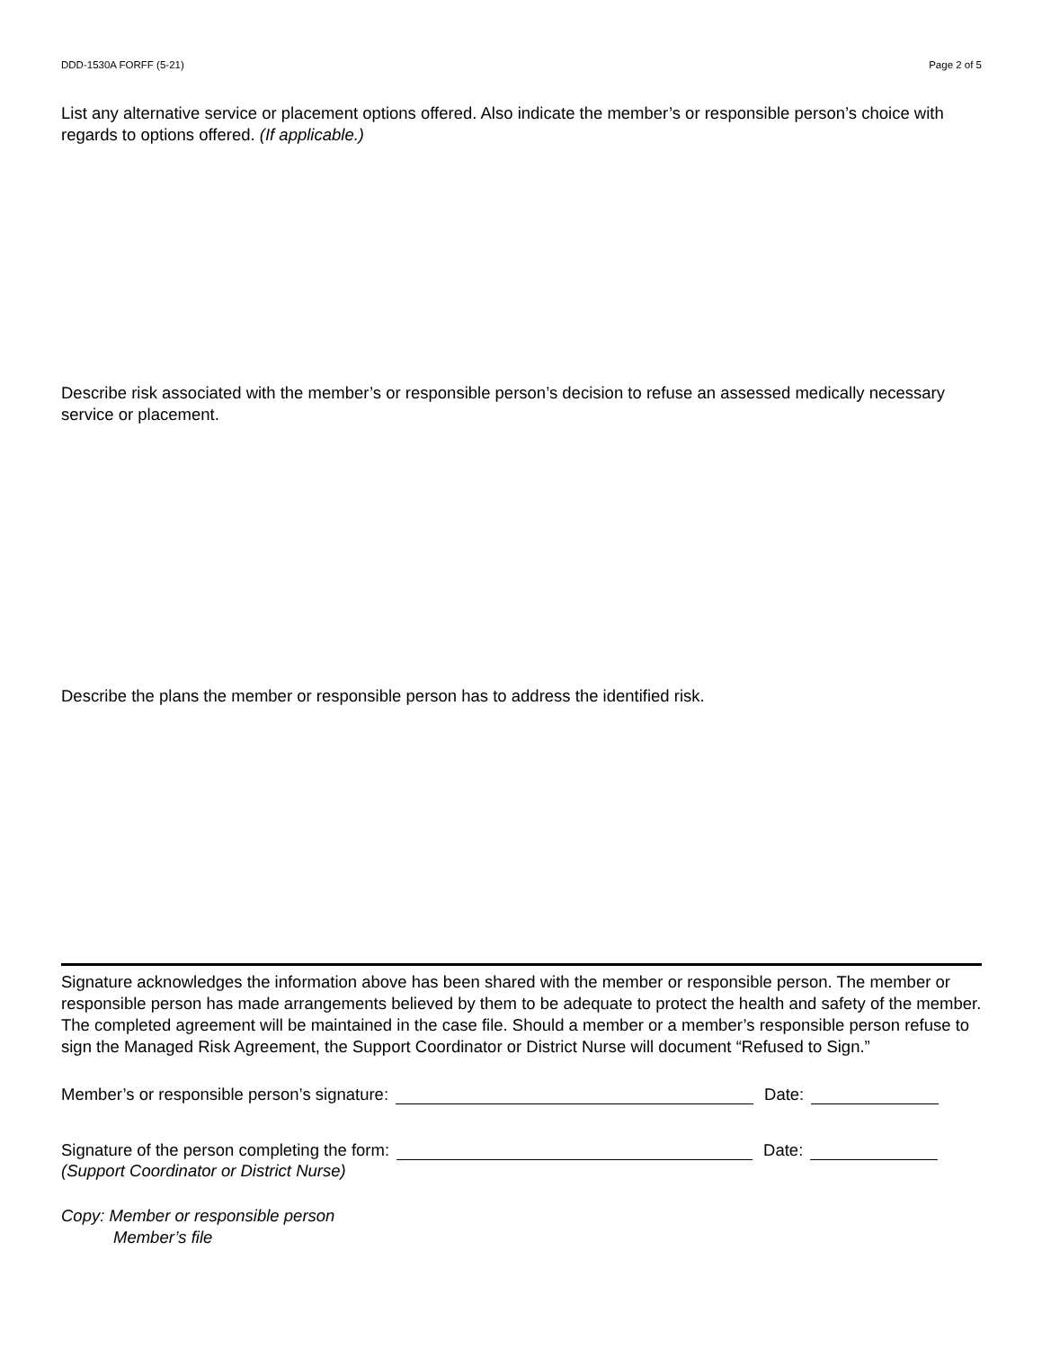DDD-1530A FORFF (5-21) Page 2 of 5
List any alternative service or placement options offered. Also indicate the member’s or responsible person’s choice with regards to options offered. (If applicable.)
Describe risk associated with the member’s or responsible person’s decision to refuse an assessed medically necessary service or placement.
Describe the plans the member or responsible person has to address the identified risk.
Signature acknowledges the information above has been shared with the member or responsible person. The member or responsible person has made arrangements believed by them to be adequate to protect the health and safety of the member. The completed agreement will be maintained in the case file. Should a member or a member’s responsible person refuse to sign the Managed Risk Agreement, the Support Coordinator or District Nurse will document “Refused to Sign.”
Member’s or responsible person’s signature: Date:
Signature of the person completing the form: Date:
(Support Coordinator or District Nurse)
Copy: Member or responsible person
Member’s file